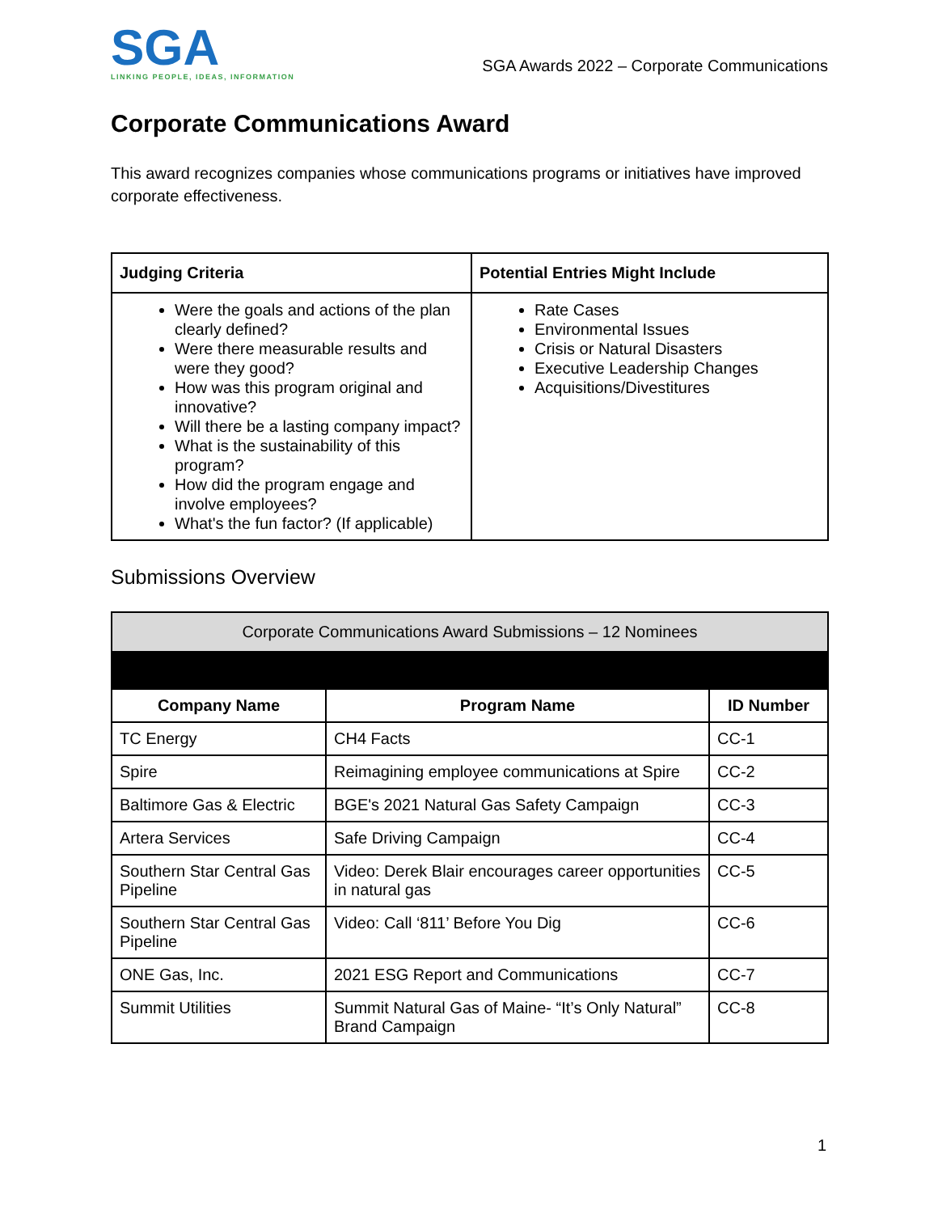SGA
LINKING PEOPLE, IDEAS, INFORMATION
SGA Awards 2022 – Corporate Communications
Corporate Communications Award
This award recognizes companies whose communications programs or initiatives have improved corporate effectiveness.
| Judging Criteria | Potential Entries Might Include |
| --- | --- |
| Were the goals and actions of the plan clearly defined? Were there measurable results and were they good? How was this program original and innovative? Will there be a lasting company impact? What is the sustainability of this program? How did the program engage and involve employees? What's the fun factor? (If applicable) | Rate Cases Environmental Issues Crisis or Natural Disasters Executive Leadership Changes Acquisitions/Divestitures |
Submissions Overview
| Corporate Communications Award Submissions – 12 Nominees | | |
| Company Name | Program Name | ID Number |
| TC Energy | CH4 Facts | CC-1 |
| Spire | Reimagining employee communications at Spire | CC-2 |
| Baltimore Gas & Electric | BGE's 2021 Natural Gas Safety Campaign | CC-3 |
| Artera Services | Safe Driving Campaign | CC-4 |
| Southern Star Central Gas Pipeline | Video: Derek Blair encourages career opportunities in natural gas | CC-5 |
| Southern Star Central Gas Pipeline | Video: Call ‘811’ Before You Dig | CC-6 |
| ONE Gas, Inc. | 2021 ESG Report and Communications | CC-7 |
| Summit Utilities | Summit Natural Gas of Maine- “It’s Only Natural” Brand Campaign | CC-8 |
1